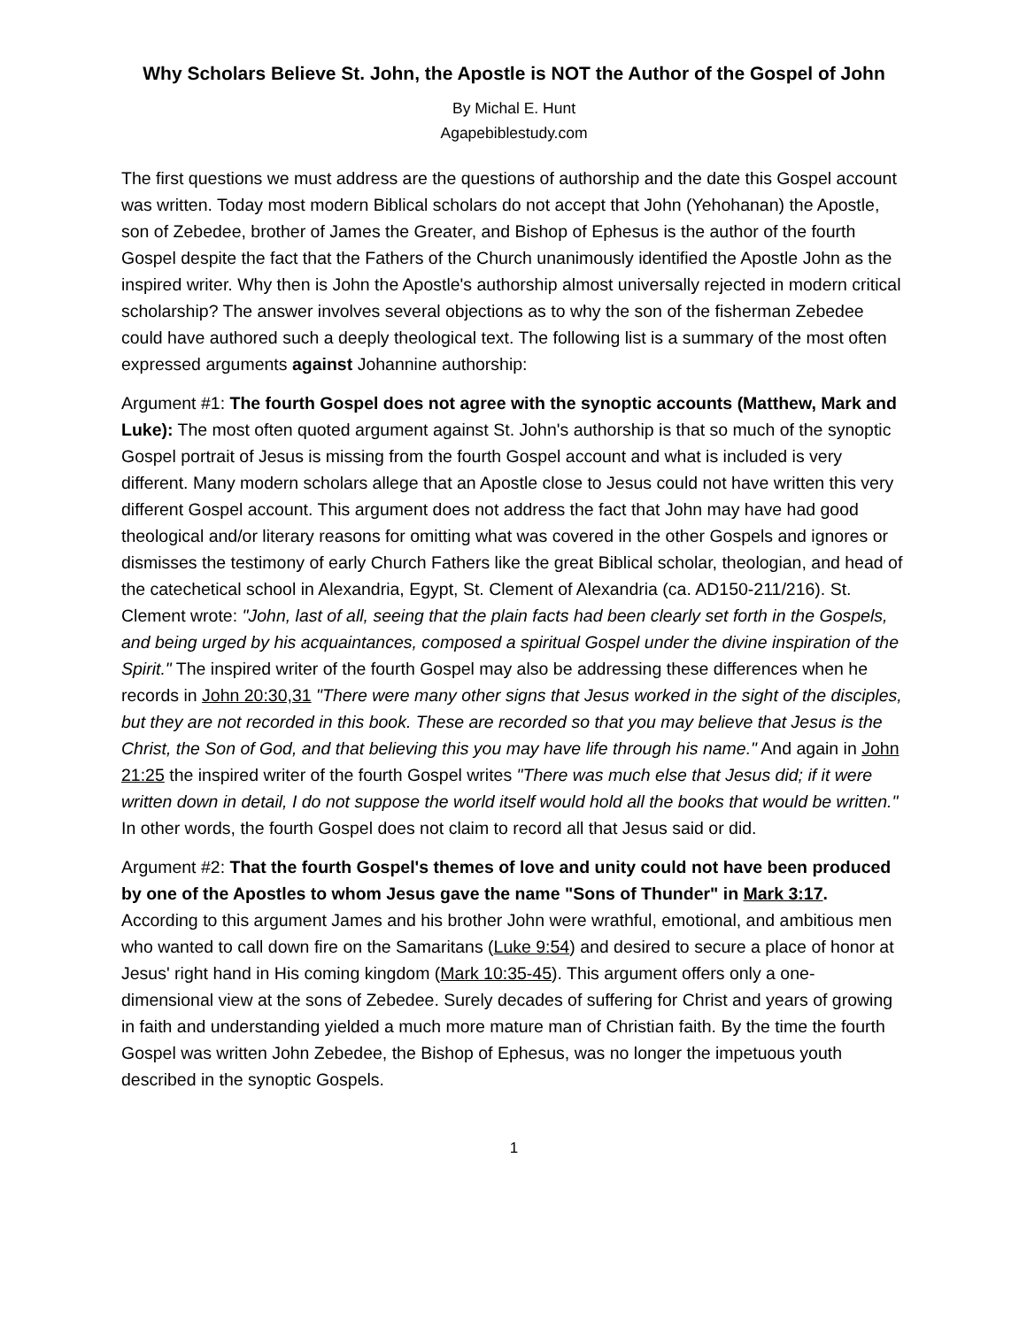Why Scholars Believe St. John, the Apostle is NOT the Author of the Gospel of John
By Michal E. Hunt
Agapebiblestudy.com
The first questions we must address are the questions of authorship and the date this Gospel account was written. Today most modern Biblical scholars do not accept that John (Yehohanan) the Apostle, son of Zebedee, brother of James the Greater, and Bishop of Ephesus is the author of the fourth Gospel despite the fact that the Fathers of the Church unanimously identified the Apostle John as the inspired writer. Why then is John the Apostle's authorship almost universally rejected in modern critical scholarship? The answer involves several objections as to why the son of the fisherman Zebedee could have authored such a deeply theological text. The following list is a summary of the most often expressed arguments against Johannine authorship:
Argument #1: The fourth Gospel does not agree with the synoptic accounts (Matthew, Mark and Luke): The most often quoted argument against St. John's authorship is that so much of the synoptic Gospel portrait of Jesus is missing from the fourth Gospel account and what is included is very different. Many modern scholars allege that an Apostle close to Jesus could not have written this very different Gospel account. This argument does not address the fact that John may have had good theological and/or literary reasons for omitting what was covered in the other Gospels and ignores or dismisses the testimony of early Church Fathers like the great Biblical scholar, theologian, and head of the catechetical school in Alexandria, Egypt, St. Clement of Alexandria (ca. AD150-211/216). St. Clement wrote: "John, last of all, seeing that the plain facts had been clearly set forth in the Gospels, and being urged by his acquaintances, composed a spiritual Gospel under the divine inspiration of the Spirit." The inspired writer of the fourth Gospel may also be addressing these differences when he records in John 20:30,31 "There were many other signs that Jesus worked in the sight of the disciples, but they are not recorded in this book. These are recorded so that you may believe that Jesus is the Christ, the Son of God, and that believing this you may have life through his name." And again in John 21:25 the inspired writer of the fourth Gospel writes "There was much else that Jesus did; if it were written down in detail, I do not suppose the world itself would hold all the books that would be written." In other words, the fourth Gospel does not claim to record all that Jesus said or did.
Argument #2: That the fourth Gospel's themes of love and unity could not have been produced by one of the Apostles to whom Jesus gave the name "Sons of Thunder" in Mark 3:17. According to this argument James and his brother John were wrathful, emotional, and ambitious men who wanted to call down fire on the Samaritans (Luke 9:54) and desired to secure a place of honor at Jesus' right hand in His coming kingdom (Mark 10:35-45). This argument offers only a one-dimensional view at the sons of Zebedee. Surely decades of suffering for Christ and years of growing in faith and understanding yielded a much more mature man of Christian faith. By the time the fourth Gospel was written John Zebedee, the Bishop of Ephesus, was no longer the impetuous youth described in the synoptic Gospels.
1